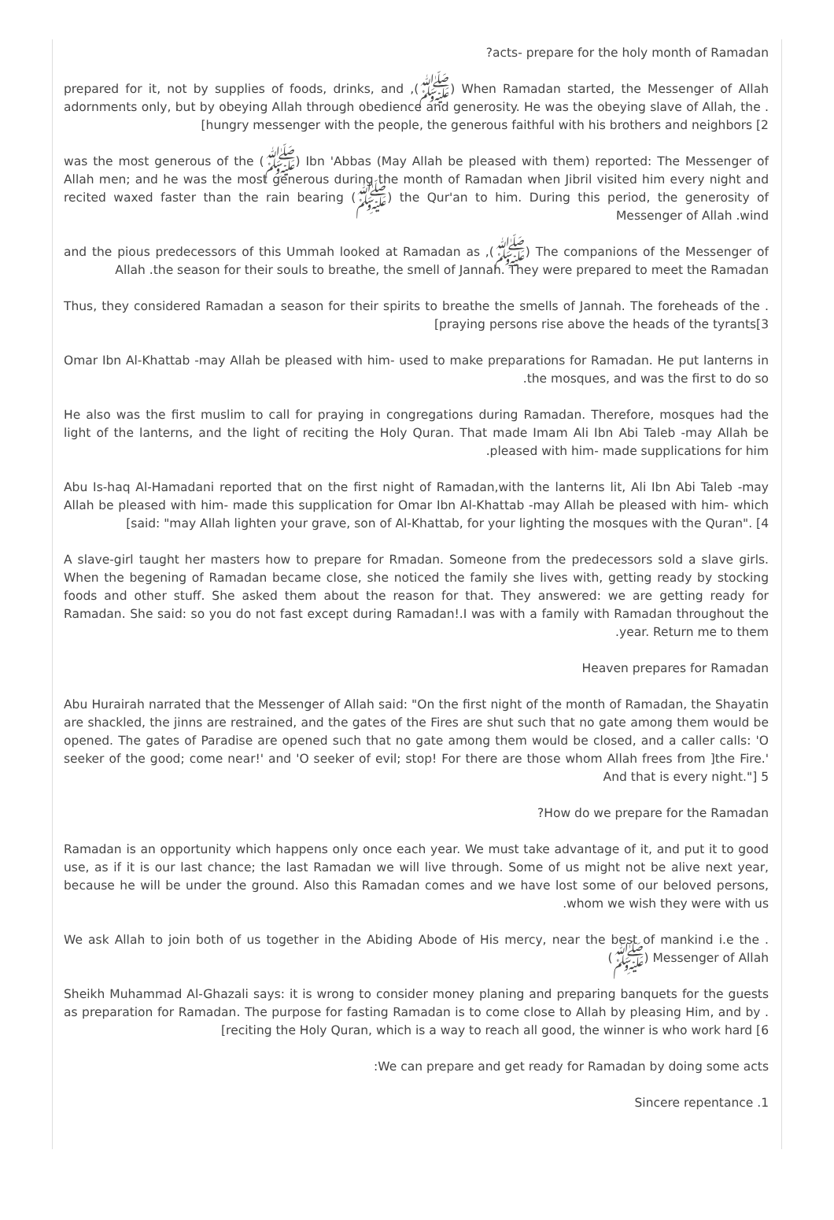?acts- prepare for the holy month of Ramadan
prepared for it, not by supplies of foods, drinks, and ,(ﷺ) When Ramadan started, the Messenger of Allah adornments only, but by obeying Allah through obedience and generosity. He was the obeying slave of Allah, the .[hungry messenger with the people, the generous faithful with his brothers and neighbors [2
was the most generous of the (ﷺ) Ibn 'Abbas (May Allah be pleased with them) reported: The Messenger of Allah men; and he was the most generous during the month of Ramadan when Jibril visited him every night and recited waxed faster than the rain bearing (ﷺ) the Qur'an to him. During this period, the generosity of Messenger of Allah .wind
and the pious predecessors of this Ummah looked at Ramadan as ,(ﷺ) The companions of the Messenger of Allah .the season for their souls to breathe, the smell of Jannah. They were prepared to meet the Ramadan
Thus, they considered Ramadan a season for their spirits to breathe the smells of Jannah. The foreheads of the .[praying persons rise above the heads of the tyrants[3
Omar Ibn Al-Khattab -may Allah be pleased with him- used to make preparations for Ramadan. He put lanterns in .the mosques, and was the first to do so
He also was the first muslim to call for praying in congregations during Ramadan. Therefore, mosques had the light of the lanterns, and the light of reciting the Holy Quran. That made Imam Ali Ibn Abi Taleb -may Allah be .pleased with him- made supplications for him
Abu Is-haq Al-Hamadani reported that on the first night of Ramadan,with the lanterns lit, Ali Ibn Abi Taleb -may Allah be pleased with him- made this supplication for Omar Ibn Al-Khattab -may Allah be pleased with him- which [said: "may Allah lighten your grave, son of Al-Khattab, for your lighting the mosques with the Quran". [4
A slave-girl taught her masters how to prepare for Rmadan. Someone from the predecessors sold a slave girls. When the begening of Ramadan became close, she noticed the family she lives with, getting ready by stocking foods and other stuff. She asked them about the reason for that. They answered: we are getting ready for Ramadan. She said: so you do not fast except during Ramadan!.I was with a family with Ramadan throughout the .year. Return me to them
Heaven prepares for Ramadan
Abu Hurairah narrated that the Messenger of Allah said: "On the first night of the month of Ramadan, the Shayatin are shackled, the jinns are restrained, and the gates of the Fires are shut such that no gate among them would be opened. The gates of Paradise are opened such that no gate among them would be closed, and a caller calls: 'O seeker of the good; come near!' and 'O seeker of evil; stop! For there are those whom Allah frees from ]the Fire.' And that is every night."] 5
?How do we prepare for the Ramadan
Ramadan is an opportunity which happens only once each year. We must take advantage of it, and put it to good use, as if it is our last chance; the last Ramadan we will live through. Some of us might not be alive next year, because he will be under the ground. Also this Ramadan comes and we have lost some of our beloved persons, .whom we wish they were with us
We ask Allah to join both of us together in the Abiding Abode of His mercy, near the best of mankind i.e the .(ﷺ) Messenger of Allah
Sheikh Muhammad Al-Ghazali says: it is wrong to consider money planing and preparing banquets for the guests as preparation for Ramadan. The purpose for fasting Ramadan is to come close to Allah by pleasing Him, and by .[reciting the Holy Quran, which is a way to reach all good, the winner is who work hard [6
:We can prepare and get ready for Ramadan by doing some acts
Sincere repentance .1